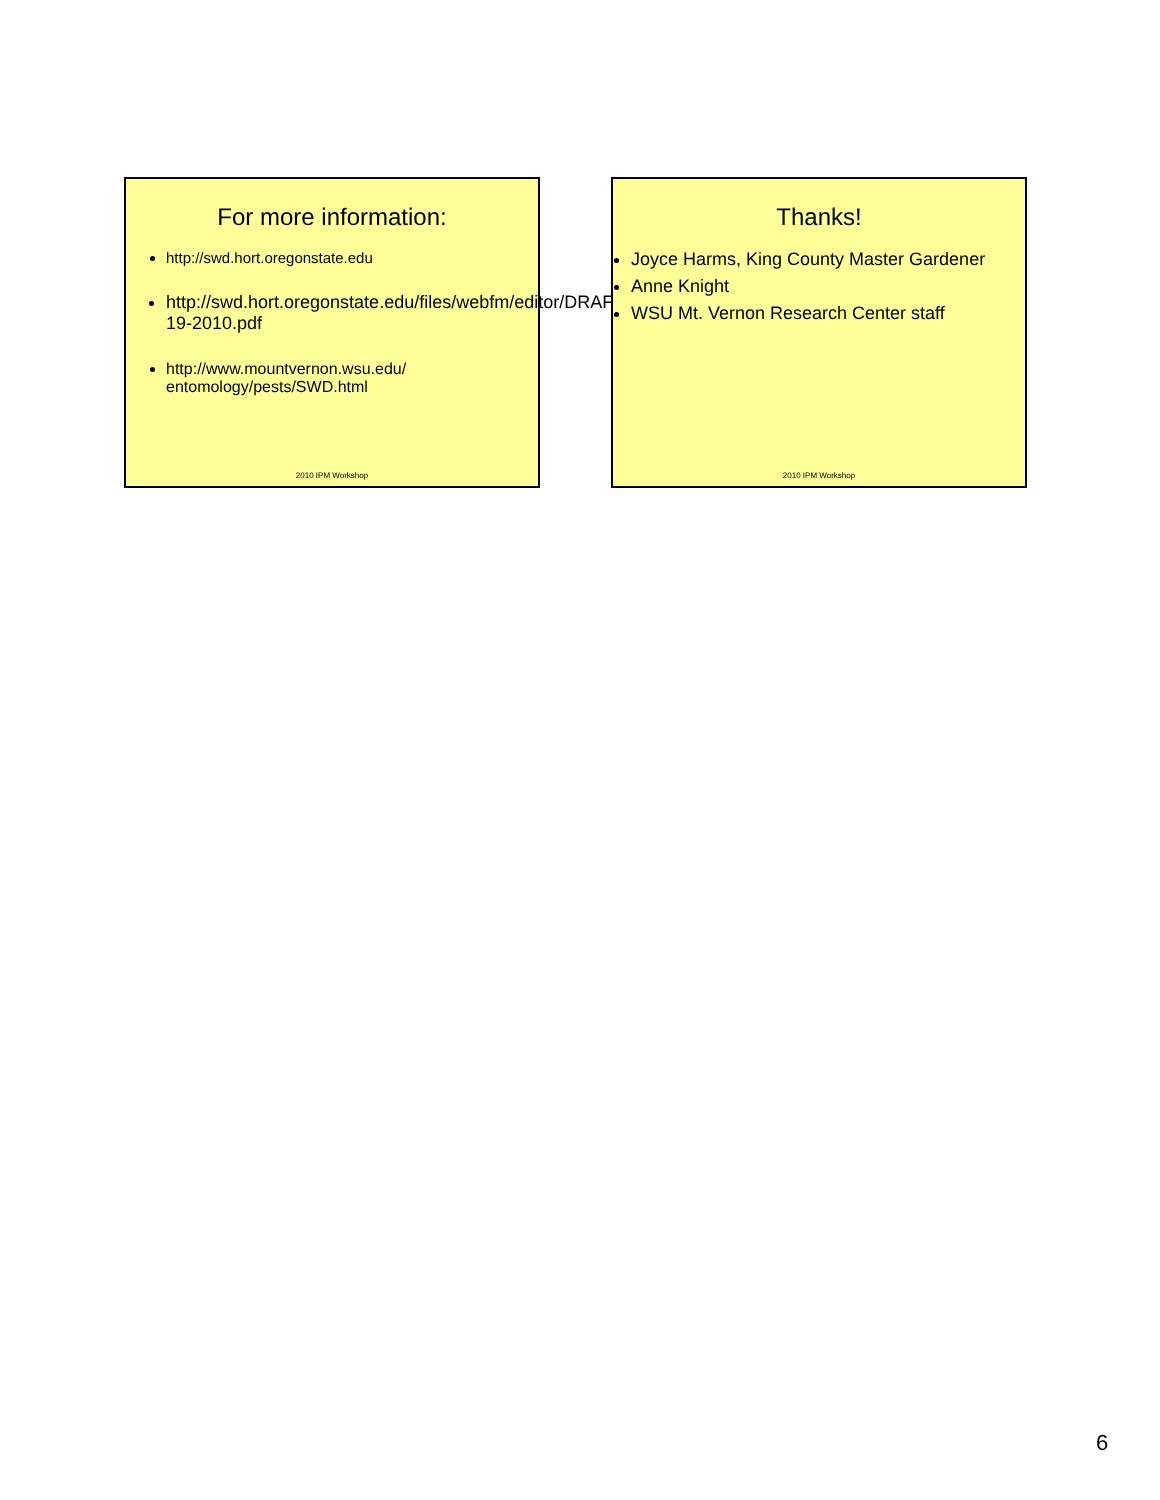For more information:
http://swd.hort.oregonstate.edu
http://swd.hort.oregonstate.edu/files/webfm/editor/DRAFT_Monitoring_Trap_3-19-2010.pdf
http://www.mountvernon.wsu.edu/ entomology/pests/SWD.html
2010 IPM Workshop
Thanks!
Joyce Harms, King County Master Gardener
Anne Knight
WSU Mt. Vernon Research Center staff
2010 IPM Workshop
6